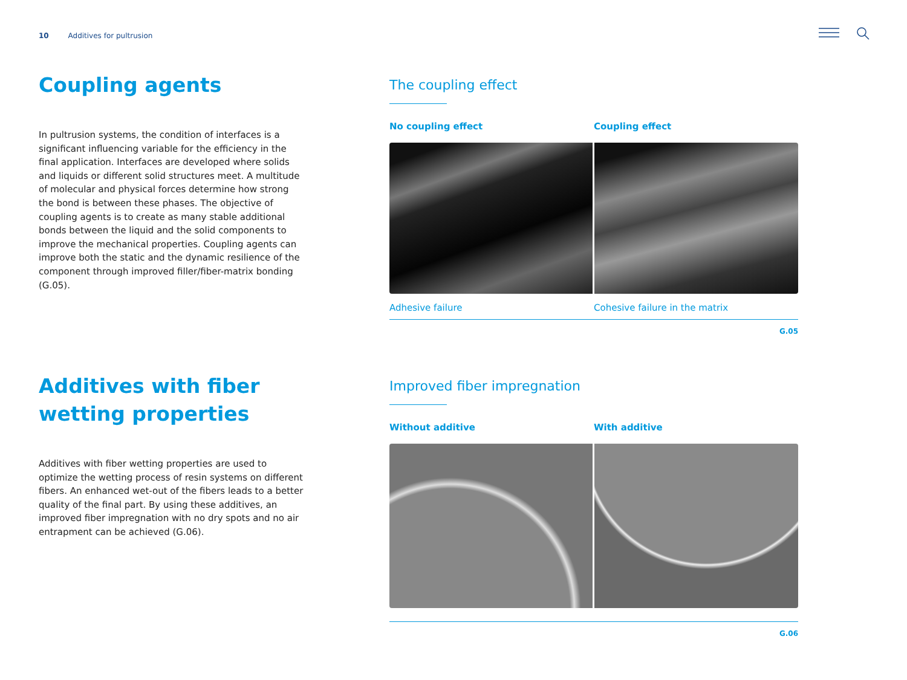10 Additives for pultrusion
Coupling agents
In pultrusion systems, the condition of interfaces is a significant influencing variable for the efficiency in the final application. Interfaces are developed where solids and liquids or different solid structures meet. A multitude of molecular and physical forces determine how strong the bond is between these phases. The objective of coupling agents is to create as many stable additional bonds between the liquid and the solid components to improve the mechanical properties. Coupling agents can improve both the static and the dynamic resilience of the component through improved filler/fiber-matrix bonding (G.05).
The coupling effect
No coupling effect Coupling effect
Adhesive failure Cohesive failure in the matrix
G.05
Additives with fiber wetting properties
Additives with fiber wetting properties are used to optimize the wetting process of resin systems on different fibers. An enhanced wet-out of the fibers leads to a better quality of the final part. By using these additives, an improved fiber impregnation with no dry spots and no air entrapment can be achieved (G.06).
Improved fiber impregnation
Without additive With additive
G.06